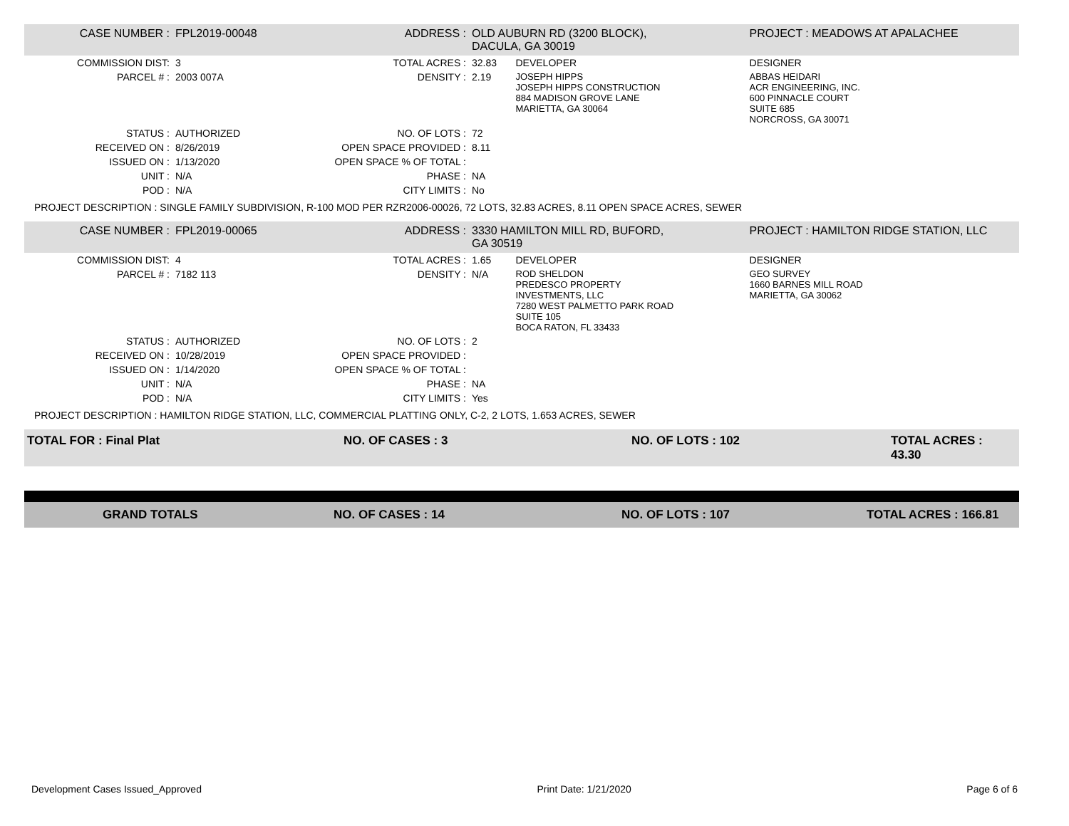| CASE NUMBER : | FPL2019-00048 | ADDRESS : | OLD AUBURN RD (3200 BLOCK), DACULA, GA 30019 | | PROJECT : MEADOWS AT APALACHEE |
| COMMISSION DIST: | 3 | TOTAL ACRES : | 32.83 | DEVELOPER | DESIGNER |
| PARCEL # : | 2003 007A | DENSITY : | 2.19 | JOSEPH HIPPS JOSEPH HIPPS CONSTRUCTION 884 MADISON GROVE LANE MARIETTA, GA 30064 | ABBAS HEIDARI ACR ENGINEERING, INC. 600 PINNACLE COURT SUITE 685 NORCROSS, GA 30071 |
| STATUS : | AUTHORIZED | NO. OF LOTS : | 72 | | |
| RECEIVED ON : | 8/26/2019 | OPEN SPACE PROVIDED : | 8.11 | | |
| ISSUED ON : | 1/13/2020 | OPEN SPACE % OF TOTAL : | | | |
| UNIT : | N/A | PHASE : | NA | | |
| POD : | N/A | CITY LIMITS : | No | | |
| PROJECT DESCRIPTION : SINGLE FAMILY SUBDIVISION, R-100 MOD PER RZR2006-00026, 72 LOTS, 32.83 ACRES, 8.11 OPEN SPACE ACRES, SEWER | | | | | |
| CASE NUMBER : | FPL2019-00065 | ADDRESS : | 3330 HAMILTON MILL RD, BUFORD, GA 30519 | | PROJECT : HAMILTON RIDGE STATION, LLC |
| COMMISSION DIST: | 4 | TOTAL ACRES : | 1.65 | DEVELOPER | DESIGNER |
| PARCEL # : | 7182 113 | DENSITY : | N/A | ROD SHELDON PREDESCO PROPERTY INVESTMENTS, LLC 7280 WEST PALMETTO PARK ROAD SUITE 105 BOCA RATON, FL 33433 | GEO SURVEY 1660 BARNES MILL ROAD MARIETTA, GA 30062 |
| STATUS : | AUTHORIZED | NO. OF LOTS : | 2 | | |
| RECEIVED ON : | 10/28/2019 | OPEN SPACE PROVIDED : | | | |
| ISSUED ON : | 1/14/2020 | OPEN SPACE % OF TOTAL : | | | |
| UNIT : | N/A | PHASE : | NA | | |
| POD : | N/A | CITY LIMITS : | Yes | | |
| PROJECT DESCRIPTION : HAMILTON RIDGE STATION, LLC, COMMERCIAL PLATTING ONLY, C-2, 2 LOTS, 1.653 ACRES, SEWER | | | | | |
| TOTAL FOR : Final Plat | NO. OF CASES : 3 | NO. OF LOTS : 102 | TOTAL ACRES : 43.30 |
| GRAND TOTALS | NO. OF CASES : 14 | NO. OF LOTS : 107 | TOTAL ACRES : 166.81 |
Development Cases Issued_Approved Print Date: 1/21/2020 Page 6 of 6